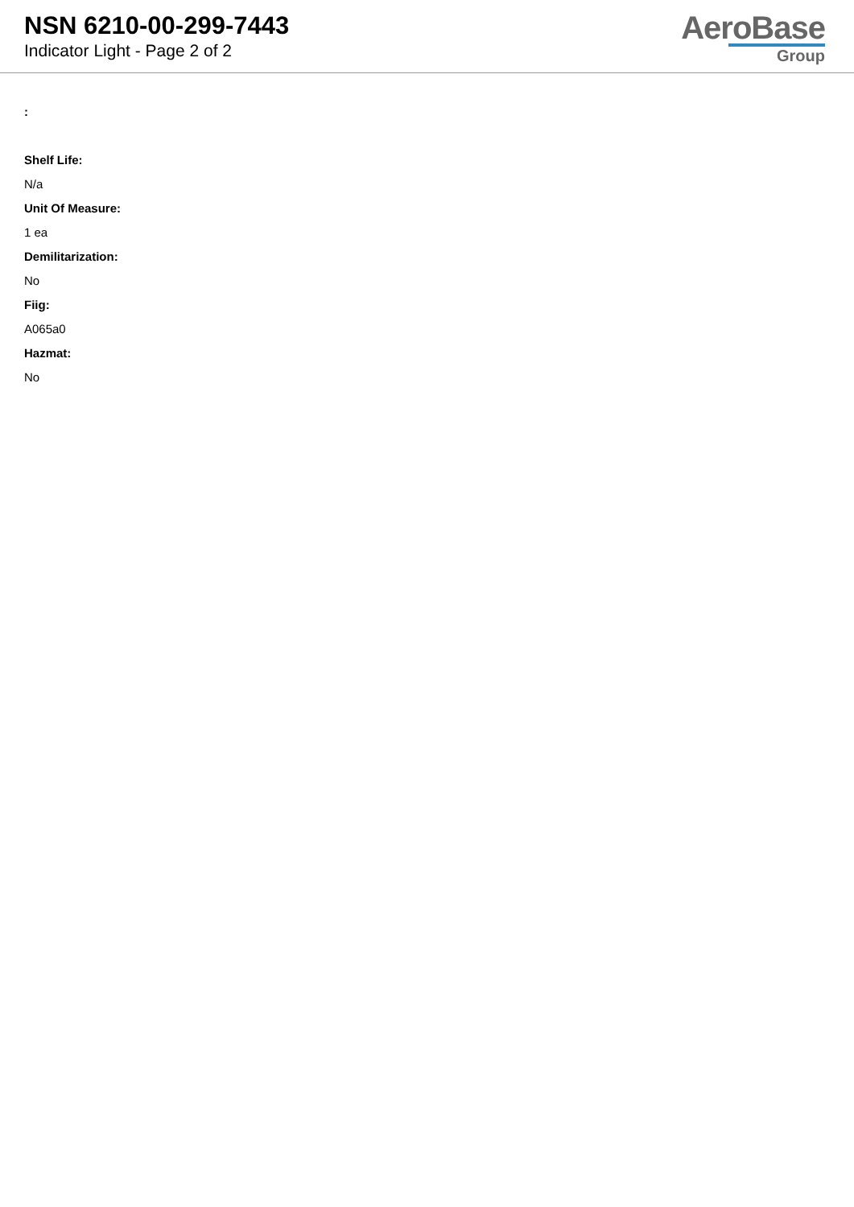NSN 6210-00-299-7443
Indicator Light - Page 2 of 2
AeroBase
Group
:
Shelf Life:
N/a
Unit Of Measure:
1 ea
Demilitarization:
No
Fiig:
A065a0
Hazmat:
No